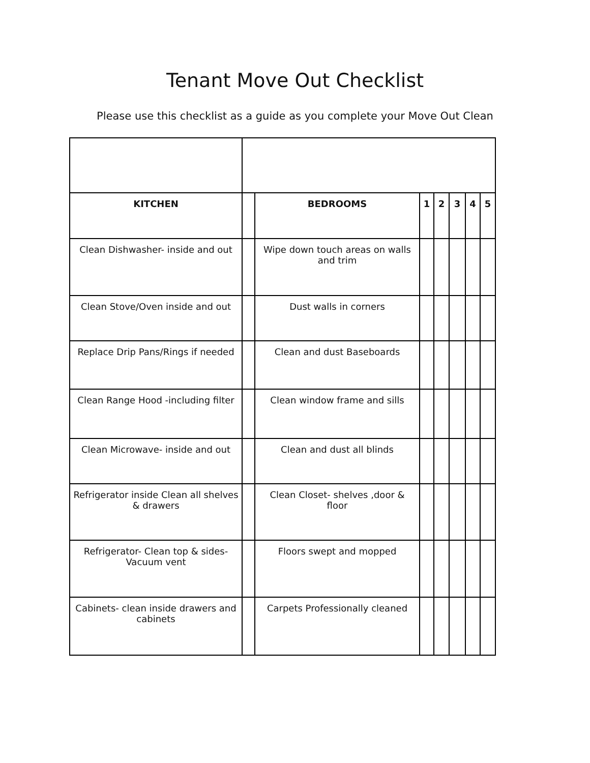Tenant Move Out Checklist
Please use this checklist as a guide as you complete your Move Out Clean
| KITCHEN | | BEDROOMS | 1 | 2 | 3 | 4 | 5 |
| Clean Dishwasher- inside and out | | Wipe down touch areas on walls and trim | | | | | |
| Clean Stove/Oven inside and out | | Dust walls in corners | | | | | |
| Replace Drip Pans/Rings if needed | | Clean and dust Baseboards | | | | | |
| Clean Range Hood -including filter | | Clean window frame and sills | | | | | |
| Clean Microwave- inside and out | | Clean and dust all blinds | | | | | |
| Refrigerator inside Clean all shelves & drawers | | Clean Closet- shelves ,door & floor | | | | | |
| Refrigerator- Clean top & sides- Vacuum vent | | Floors swept and mopped | | | | | |
| Cabinets- clean inside drawers and cabinets | | Carpets Professionally cleaned | | | | | |